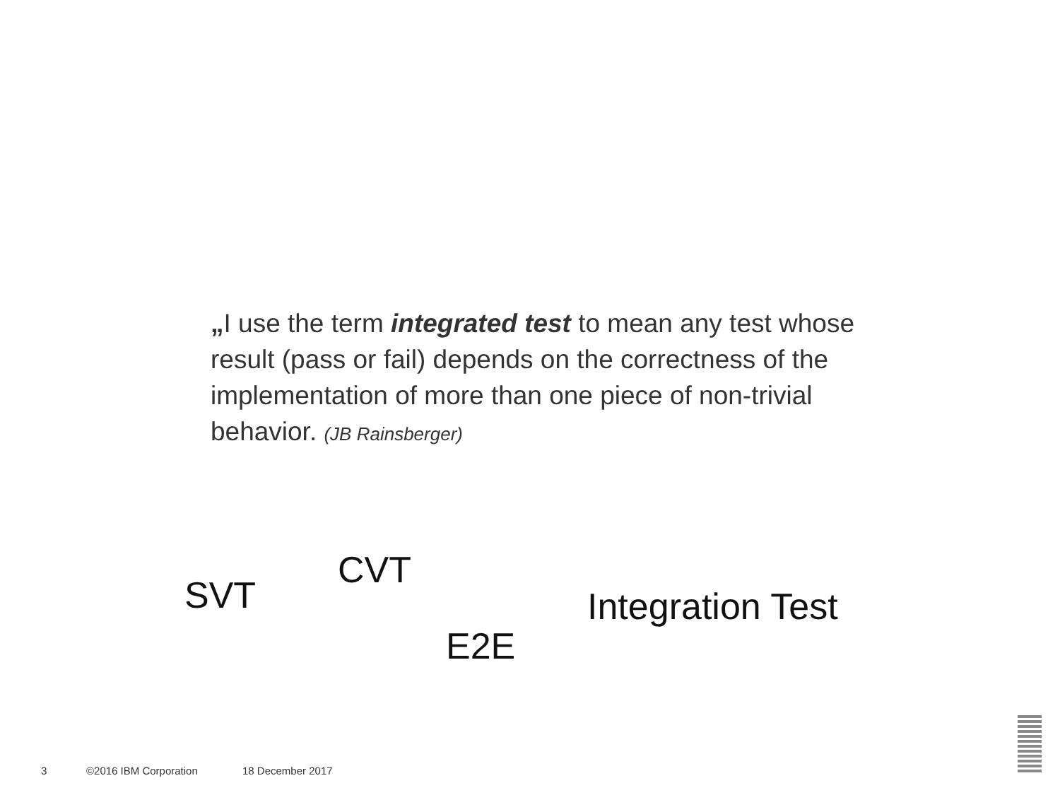„I use the term integrated test to mean any test whose result (pass or fail) depends on the correctness of the implementation of more than one piece of non-trivial behavior. (JB Rainsberger)
CVT
SVT Integration Test
E2E
3 ©2016 IBM Corporation 18 December 2017